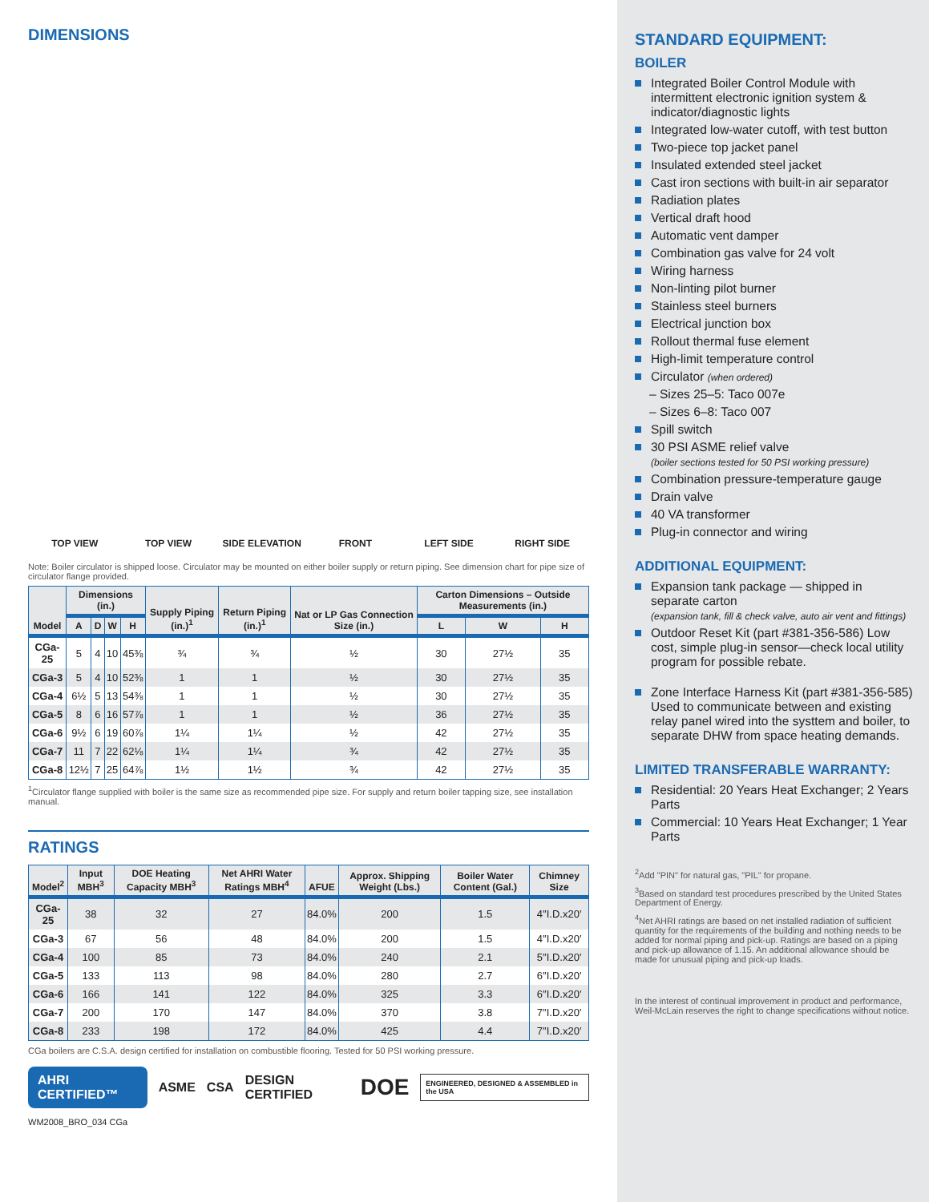DIMENSIONS
TOP VIEW TOP VIEW SIDE ELEVATION FRONT LEFT SIDE RIGHT SIDE
Note: Boiler circulator is shipped loose. Circulator may be mounted on either boiler supply or return piping. See dimension chart for pipe size of circulator flange provided.
| Model | Dimensions (in.) | | | | Supply Piping (in.)<sup>1</sup> | Return Piping (in.)<sup>1</sup> | Nat or LP Gas Connection Size (in.) | Carton Dimensions – Outside Measurements (in.) | | |
| --- | --- | --- | --- | --- | --- | --- | --- | --- | --- | --- |
| | A | D | W | H | | | | L | W | H |
| CGa-25 | 5 | 4 | 10 | 45⅜ | ¾ | ¾ | ½ | 30 | 27½ | 35 |
| CGa-3 | 5 | 4 | 10 | 52⅜ | 1 | 1 | ½ | 30 | 27½ | 35 |
| CGa-4 | 6½ | 5 | 13 | 54⅜ | 1 | 1 | ½ | 30 | 27½ | 35 |
| CGa-5 | 8 | 6 | 16 | 57⅞ | 1 | 1 | ½ | 36 | 27½ | 35 |
| CGa-6 | 9½ | 6 | 19 | 60⅞ | 1¼ | 1¼ | ½ | 42 | 27½ | 35 |
| CGa-7 | 11 | 7 | 22 | 62⅛ | 1¼ | 1¼ | ¾ | 42 | 27½ | 35 |
| CGa-8 | 12½ | 7 | 25 | 64⅞ | 1½ | 1½ | ¾ | 42 | 27½ | 35 |
<sup>1</sup> Circulator flange supplied with boiler is the same size as recommended pipe size. For supply and return boiler tapping size, see installation manual.
RATINGS
| Model<sup>2</sup> | Input MBH<sup>3</sup> | DOE Heating Capacity MBH<sup>3</sup> | Net AHRI Water Ratings MBH<sup>4</sup> | AFUE | Approx. Shipping Weight (Lbs.) | Boiler Water Content (Gal.) | Chimney Size |
| --- | --- | --- | --- | --- | --- | --- | --- |
| CGa-25 | 38 | 32 | 27 | 84.0% | 200 | 1.5 | 4″I.D.x20′ |
| CGa-3 | 67 | 56 | 48 | 84.0% | 200 | 1.5 | 4″I.D.x20′ |
| CGa-4 | 100 | 85 | 73 | 84.0% | 240 | 2.1 | 5″I.D.x20′ |
| CGa-5 | 133 | 113 | 98 | 84.0% | 280 | 2.7 | 6″I.D.x20′ |
| CGa-6 | 166 | 141 | 122 | 84.0% | 325 | 3.3 | 6″I.D.x20′ |
| CGa-7 | 200 | 170 | 147 | 84.0% | 370 | 3.8 | 7″I.D.x20′ |
| CGa-8 | 233 | 198 | 172 | 84.0% | 425 | 4.4 | 7″I.D.x20′ |
CGa boilers are C.S.A. design certified for installation on combustible flooring. Tested for 50 PSI working pressure.
AHRI CERTIFIED™ ASME CSA DESIGN CERTIFIED DOE ENGINEERED, DESIGNED & ASSEMBLED in the USA
WM2008_BRO_034 CGa
STANDARD EQUIPMENT:
BOILER
Integrated Boiler Control Module with intermittent electronic ignition system & indicator/diagnostic lights
Integrated low-water cutoff, with test button
Two-piece top jacket panel
Insulated extended steel jacket
Cast iron sections with built-in air separator
Radiation plates
Vertical draft hood
Automatic vent damper
Combination gas valve for 24 volt
Wiring harness
Non-linting pilot burner
Stainless steel burners
Electrical junction box
Rollout thermal fuse element
High-limit temperature control
Circulator (when ordered)
– Sizes 25–5: Taco 007e
– Sizes 6–8: Taco 007
Spill switch
30 PSI ASME relief valve
(boiler sections tested for 50 PSI working pressure)
Combination pressure-temperature gauge
Drain valve
40 VA transformer
Plug-in connector and wiring
ADDITIONAL EQUIPMENT:
Expansion tank package — shipped in separate carton
(expansion tank, fill & check valve, auto air vent and fittings)
Outdoor Reset Kit (part #381-356-586) Low cost, simple plug-in sensor—check local utility program for possible rebate.
Zone Interface Harness Kit (part #381-356-585) Used to communicate between and existing relay panel wired into the systtem and boiler, to separate DHW from space heating demands.
LIMITED TRANSFERABLE WARRANTY:
Residential: 20 Years Heat Exchanger; 2 Years Parts
Commercial: 10 Years Heat Exchanger; 1 Year Parts
<sup>2</sup> Add "PIN" for natural gas, "PIL" for propane.
<sup>3</sup> Based on standard test procedures prescribed by the United States Department of Energy.
<sup>4</sup> Net AHRI ratings are based on net installed radiation of sufficient quantity for the requirements of the building and nothing needs to be added for normal piping and pick-up. Ratings are based on a piping and pick-up allowance of 1.15. An additional allowance should be made for unusual piping and pick-up loads.
In the interest of continual improvement in product and performance, Weil-McLain reserves the right to change specifications without notice.